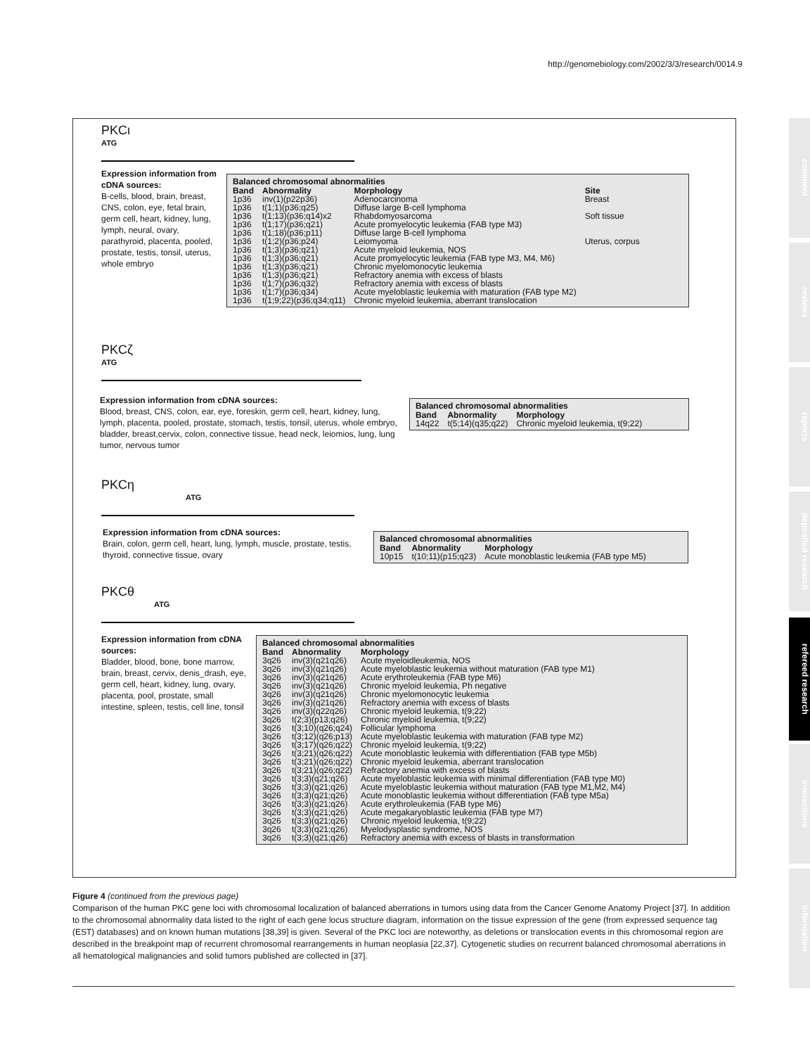http://genomebiology.com/2002/3/3/research/0014.9
comment
reviews
reports
deposited research
refereed research
interactions
information
PKCι
ATG
Expression information from cDNA sources:
B-cells, blood, brain, breast, CNS, colon, eye, fetal brain, germ cell, heart, kidney, lung, lymph, neural, ovary, parathyroid, placenta, pooled, prostate, testis, tonsil, uterus, whole embryo
Balanced chromosomal abnormalities
| Band | Abnormality | Morphology | Site |
| --- | --- | --- | --- |
| 1p36 | inv(1)(p22p36) | Adenocarcinoma | Breast |
| 1p36 | t(1;1)(p36;q25) | Diffuse large B-cell lymphoma | |
| 1p36 | t(1;13)(p36;q14)x2 | Rhabdomyosarcoma | Soft tissue |
| 1p36 | t(1;17)(p36;q21) | Acute promyelocytic leukemia (FAB type M3) | |
| 1p36 | t(1;18)(p36;p11) | Diffuse large B-cell lymphoma | |
| 1p36 | t(1;2)(p36;p24) | Leiomyoma | Uterus, corpus |
| 1p36 | t(1;3)(p36;q21) | Acute myeloid leukemia, NOS | |
| 1p36 | t(1;3)(p36;q21) | Acute promyelocytic leukemia (FAB type M3, M4, M6) | |
| 1p36 | t(1;3)(p36;q21) | Chronic myelomonocytic leukemia | |
| 1p36 | t(1;3)(p36;q21) | Refractory anemia with excess of blasts | |
| 1p36 | t(1;7)(p36;q32) | Refractory anemia with excess of blasts | |
| 1p36 | t(1;7)(p36;q34) | Acute myeloblastic leukemia with maturation (FAB type M2) | |
| 1p36 | t(1;9;22)(p36;q34;q11) | Chronic myeloid leukemia, aberrant translocation | |
PKCζ
ATG
Expression information from cDNA sources:
Blood, breast, CNS, colon, ear, eye, foreskin, germ cell, heart, kidney, lung, lymph, placenta, pooled, prostate, stomach, testis, tonsil, uterus, whole embryo, bladder, breast,cervix, colon, connective tissue, head neck, leiomios, lung, lung tumor, nervous tumor
Balanced chromosomal abnormalities
| Band | Abnormality | Morphology |
| --- | --- | --- |
| 14q22 | t(5;14)(q35;q22) | Chronic myeloid leukemia, t(9;22) |
PKCη
ATG
Expression information from cDNA sources:
Brain, colon, germ cell, heart, lung, lymph, muscle, prostate, testis, thyroid, connective tissue, ovary
Balanced chromosomal abnormalities
| Band | Abnormality | Morphology |
| --- | --- | --- |
| 10p15 | t(10;11)(p15;q23) | Acute monoblastic leukemia (FAB type M5) |
PKCθ
ATG
Expression information from cDNA sources:
Bladder, blood, bone, bone marrow, brain, breast, cervix, denis_drash, eye, germ cell, heart, kidney, lung, ovary, placenta, pool, prostate, small intestine, spleen, testis, cell line, tonsil
Balanced chromosomal abnormalities
| Band | Abnormality | Morphology |
| --- | --- | --- |
| 3q26 | inv(3)(q21q26) | Acute myeloidleukemia, NOS |
| 3q26 | inv(3)(q21q26) | Acute myeloblastic leukemia without maturation (FAB type M1) |
| 3q26 | inv(3)(q21q26) | Acute erythroleukemia (FAB type M6) |
| 3q26 | inv(3)(q21q26) | Chronic myeloid leukemia, Ph negative |
| 3q26 | inv(3)(q21q26) | Chronic myelomonocytic leukemia |
| 3q26 | inv(3)(q21q26) | Refractory anemia with excess of blasts |
| 3q26 | inv(3)(q22q26) | Chronic myeloid leukemia, t(9;22) |
| 3q26 | t(2;3)(p13;q26) | Chronic myeloid leukemia, t(9;22) |
| 3q26 | t(3;10)(q26;q24) | Follicular lymphoma |
| 3q26 | t(3;12)(q26;p13) | Acute myeloblastic leukemia with maturation (FAB type M2) |
| 3q26 | t(3;17)(q26;q22) | Chronic myeloid leukemia, t(9;22) |
| 3q26 | t(3;21)(q26;q22) | Acute monoblastic leukemia with differentiation (FAB type M5b) |
| 3q26 | t(3;21)(q26;q22) | Chronic myeloid leukemia, aberrant translocation |
| 3q26 | t(3;21)(q26;q22) | Refractory anemia with excess of blasts |
| 3q26 | t(3;3)(q21;q26) | Acute myeloblastic leukemia with minimal differentiation (FAB type M0) |
| 3q26 | t(3;3)(q21;q26) | Acute myeloblastic leukemia without maturation (FAB type M1,M2, M4) |
| 3q26 | t(3;3)(q21;q26) | Acute monoblastic leukemia without differentiation (FAB type M5a) |
| 3q26 | t(3;3)(q21;q26) | Acute erythroleukemia (FAB type M6) |
| 3q26 | t(3;3)(q21;q26) | Acute megakaryoblastic leukemia (FAB type M7) |
| 3q26 | t(3;3)(q21;q26) | Chronic myeloid leukemia, t(9;22) |
| 3q26 | t(3;3)(q21;q26) | Myelodysplastic syndrome, NOS |
| 3q26 | t(3;3)(q21;q26) | Refractory anemia with excess of blasts in transformation |
Figure 4 (continued from the previous page)
Comparison of the human PKC gene loci with chromosomal localization of balanced aberrations in tumors using data from the Cancer Genome Anatomy Project [37]. In addition to the chromosomal abnormality data listed to the right of each gene locus structure diagram, information on the tissue expression of the gene (from expressed sequence tag (EST) databases) and on known human mutations [38,39] is given. Several of the PKC loci are noteworthy, as deletions or translocation events in this chromosomal region are described in the breakpoint map of recurrent chromosomal rearrangements in human neoplasia [22,37]. Cytogenetic studies on recurrent balanced chromosomal aberrations in all hematological malignancies and solid tumors published are collected in [37].